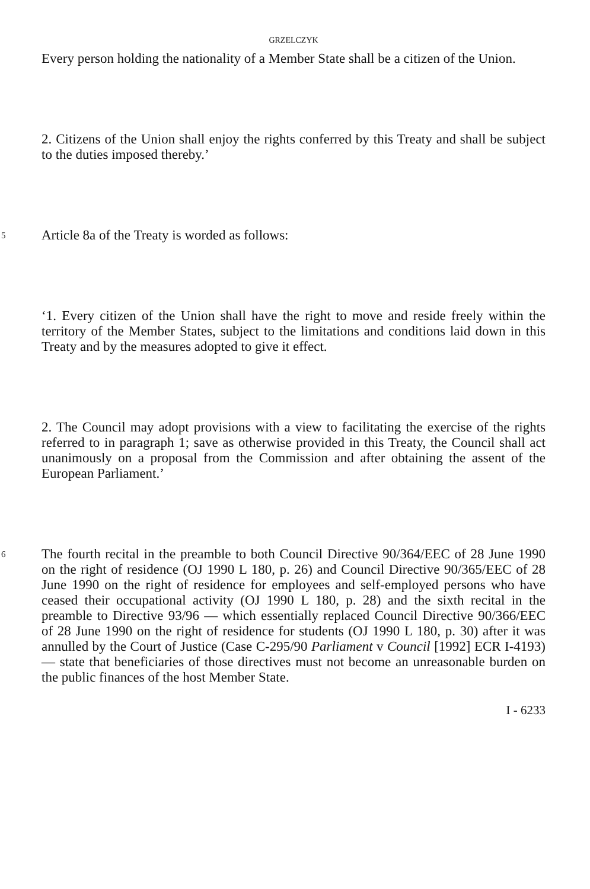GRZELCZYK
Every person holding the nationality of a Member State shall be a citizen of the Union.
2. Citizens of the Union shall enjoy the rights conferred by this Treaty and shall be subject to the duties imposed thereby.’
5
Article 8a of the Treaty is worded as follows:
‘1. Every citizen of the Union shall have the right to move and reside freely within the territory of the Member States, subject to the limitations and conditions laid down in this Treaty and by the measures adopted to give it effect.
2. The Council may adopt provisions with a view to facilitating the exercise of the rights referred to in paragraph 1; save as otherwise provided in this Treaty, the Council shall act unanimously on a proposal from the Commission and after obtaining the assent of the European Parliament.’
6
The fourth recital in the preamble to both Council Directive 90/364/EEC of 28 June 1990 on the right of residence (OJ 1990 L 180, p. 26) and Council Directive 90/365/EEC of 28 June 1990 on the right of residence for employees and self-employed persons who have ceased their occupational activity (OJ 1990 L 180, p. 28) and the sixth recital in the preamble to Directive 93/96 — which essentially replaced Council Directive 90/366/EEC of 28 June 1990 on the right of residence for students (OJ 1990 L 180, p. 30) after it was annulled by the Court of Justice (Case C-295/90 Parliament v Council [1992] ECR I-4193) — state that beneficiaries of those directives must not become an unreasonable burden on the public finances of the host Member State.
I - 6233